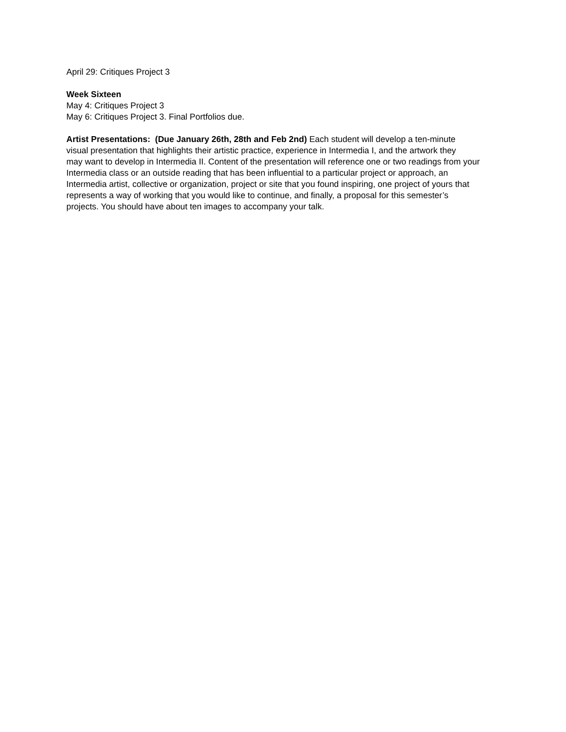April 29: Critiques Project 3
Week Sixteen
May 4: Critiques Project 3
May 6: Critiques Project 3. Final Portfolios due.
Artist Presentations: (Due January 26th, 28th and Feb 2nd) Each student will develop a ten-minute
visual presentation that highlights their artistic practice, experience in Intermedia I, and the artwork they
may want to develop in Intermedia II. Content of the presentation will reference one or two readings from your
Intermedia class or an outside reading that has been influential to a particular project or approach, an
Intermedia artist, collective or organization, project or site that you found inspiring, one project of yours that
represents a way of working that you would like to continue, and finally, a proposal for this semester’s
projects. You should have about ten images to accompany your talk.